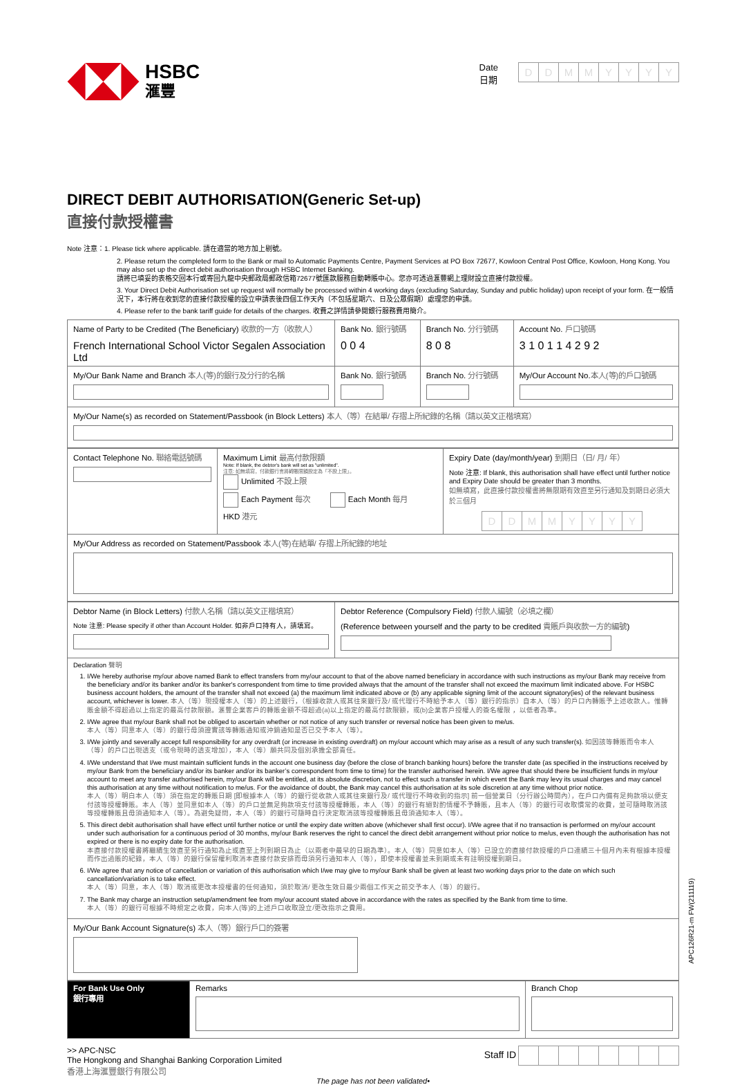HSBC
滙豐
Date
日期
DDMMYYYY
DIRECT DEBIT AUTHORISATION(Generic Set-up)
直接付款授權書
Note 注意：1. Please tick where applicable. 請在適當的地方加上剔號。
2. Please return the completed form to the Bank or mail to Automatic Payments Centre, Payment Services at PO Box 72677, Kowloon Central Post Office, Kowloon, Hong Kong. You may also set up the direct debit authorisation through HSBC Internet Banking.
請將已填妥的表格交回本行或寄回九龍中央郵政局郵政信箱72677號匯款服務自動轉賬中心。您亦可透過滙豐網上理財設立直接付款授權。
3. Your Direct Debit Authorisation set up request will normally be processed within 4 working days (excluding Saturday, Sunday and public holiday) upon receipt of your form. 在一般情況下，本行將在收到您的直接付款授權的設立申請表後四個工作天內（不包括星期六、日及公眾假期）處理您的申請。
4. Please refer to the bank tariff guide for details of the charges. 收費之詳情請參閱銀行服務費用簡介。
| Name of Party to be Credited (The Beneficiary) 收款的一方（收款人） French International School Victor Segalen Association Ltd | Bank No. 銀行號碼 0 0 4 | Branch No. 分行號碼 8 0 8 | Account No. 戶口號碼 3 1 0 1 1 4 2 9 2 |
| My/Our Bank Name and Branch 本人(等)的銀行及分行的名稱 | Bank No. 銀行號碼 | Branch No. 分行號碼 | My/Our Account No. 本人(等)的戶口號碼 |
| My/Our Name(s) as recorded on Statement/Passbook (in Block Letters) 本人（等）在結單/ 存摺上所紀錄的名稱（請以英文正楷填寫） | | | |
| Contact Telephone No. 聯絡電話號碼 | Maximum Limit 最高付款限額 Note: If blank, the debtor's bank will set as "unlimited". 注意: 如無填寫，付款銀行會將轉賬限額設定為「不設上限」。 Unlimited 不設上限 Each Payment 每次 Each Month 每月 HKD 港元 | Expiry Date (day/month/year) 到期日（日/ 月/ 年） Note 注意: If blank, this authorisation shall have effect until further notice and Expiry Date should be greater than 3 months. 如無填寫，此直接付款授權書將無限期有效直至另行通知及到期日必須大於三個月 D D M M Y Y Y Y |
| My/Our Address as recorded on Statement/Passbook 本人(等)在結單/ 存摺上所紀錄的地址 | | |
| Debtor Name (in Block Letters) 付款人名稱（請以英文正楷填寫） Note 注意: Please specify if other than Account Holder. 如非戶口持有人，請填寫。 | Debtor Reference (Compulsory Field) 付款人編號（必填之欄） (Reference between yourself and the party to be credited 貴賬戶與收款一方的編號 ) |
| Declaration 聲明 1. I/We hereby authorise my/our above named Bank to effect transfers from my/our account to that of the above named beneficiary in accordance with such instructions as my/our Bank may receive from the beneficiary and/or its banker and/or its banker's correspondent from time to time provided always that the amount of the transfer shall not exceed the maximum limit indicated above. For HSBC business account holders, the amount of the transfer shall not exceed (a) the maximum limit indicated above or (b) any applicable signing limit of the account signatory(ies) of the relevant business account, whichever is lower. 本人（等）現授權本人（等）的上述銀行，（根據收款人或其往來銀行及/ 或代理行不時給予本人（等）銀行的指示）自本人（等）的戶口內轉賬予上述收款人。惟轉賬金額不得超過以上指定的最高付款限額。滙豐企業客戶的轉賬金額不得超過(a)以上指定的最高付款限額，或(b)企業客戶授權人的簽名權限 ，以低者為準。 2. I/We agree that my/our Bank shall not be obliged to ascertain whether or not notice of any such transfer or reversal notice has been given to me/us. 本人（等）同意本人（等）的銀行毋須證實該等轉賬通知或沖銷通知是否已交予本人（等）。 3. I/We jointly and severally accept full responsibility for any overdraft (or increase in existing overdraft) on my/our account which may arise as a result of any such transfer(s). 如因該等轉賬而令本人（等）的戶口出現透支（或令現時的透支增加），本人（等）願共同及個別承擔全部責任。 4. I/We understand that I/we must maintain sufficient funds in the account one business day (before the close of branch banking hours) before the transfer date (as specified in the instructions received by my/our Bank from the beneficiary and/or its banker and/or its banker’s correspondent from time to time) for the transfer authorised herein. I/We agree that should there be insufficient funds in my/our account to meet any transfer authorised herein, my/our Bank will be entitled, at its absolute discretion, not to effect such a transfer in which event the Bank may levy its usual charges and may cancel this authorisation at any time without notification to me/us. For the avoidance of doubt, the Bank may cancel this authorisation at its sole discretion at any time without prior notice. 本人（等）明白本人（等）須在指定的轉賬日期 [即根據本人（等）的銀行從收款人或其往來銀行及/ 或代理行不時收到的指示] 前一個營業日（分行辦公時間內），在戶口內備有足夠款項以便支付該等授權轉賬。本人（等）並同意如本人（等）的戶口並無足夠款項支付該等授權轉賬，本人（等）的銀行有絕對酌情權不予轉賬，且本人（等）的銀行可收取慣常的收費，並可隨時取消該等授權轉賬且毋須通知本人（等）。為避免疑問，本人（等）的銀行可隨時自行決定取消該等授權轉賬且毋須通知本人（等）。 5. This direct debit authorisation shall have effect until further notice or until the expiry date written above (whichever shall first occur). I/We agree that if no transaction is performed on my/our account under such authorisation for a continuous period of 30 months, my/our Bank reserves the right to cancel the direct debit arrangement without prior notice to me/us, even though the authorisation has not expired or there is no expiry date for the authorisation. 本直接付款授權書將繼續生效直至另行通知為止或直至上列到期日為止（以兩者中最早的日期為準）。本人（等）同意如本人（等）已設立的直接付款授權的戶口連續三十個月內未有根據本授權而作出過賬的紀錄，本人（等）的銀行保留權利取消本直接付款安排而毋須另行通知本人（等），即使本授權書並未到期或未有註明授權到期日。 6. I/We agree that any notice of cancellation or variation of this authorisation which I/we may give to my/our Bank shall be given at least two working days prior to the date on which such cancellation/variation is to take effect. 本人（等）同意，本人（等）取消或更改本授權書的任何通知，須於取消/ 更改生效日最少兩個工作天之前交予本人（等）的銀行。 7. The Bank may charge an instruction setup/amendment fee from my/our account stated above in accordance with the rates as specified by the Bank from time to time. 本人（等）的銀行可根據不時規定之收費，向本人(等)的上述戶口收取設立/更改指示之費用。 | |
| My/Our Bank Account Signature(s) 本人（等）銀行戶口的簽署 | |
| For Bank Use Only 銀行專用 | Remarks | Branch Chop |
>> APC-NSC
The Hongkong and Shanghai Banking Corporation Limited
香港上海滙豐銀行有限公司
Staff ID
The page has not been validated•
APC126R21-m FW(211119)